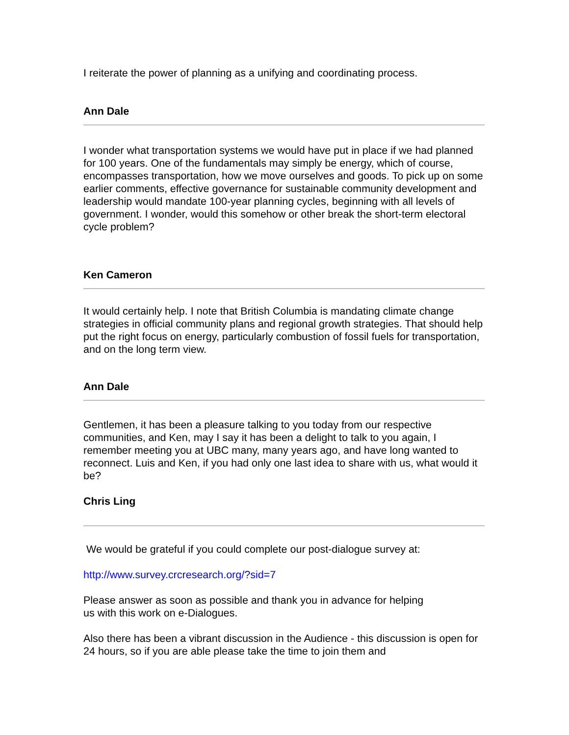I reiterate the power of planning as a unifying and coordinating process.
Ann Dale
I wonder what transportation systems we would have put in place if we had planned for 100 years. One of the fundamentals may simply be energy, which of course, encompasses transportation, how we move ourselves and goods. To pick up on some earlier comments, effective governance for sustainable community development and leadership would mandate 100-year planning cycles, beginning with all levels of government. I wonder, would this somehow or other break the short-term electoral cycle problem?
Ken Cameron
It would certainly help. I note that British Columbia is mandating climate change strategies in official community plans and regional growth strategies. That should help put the right focus on energy, particularly combustion of fossil fuels for transportation, and on the long term view.
Ann Dale
Gentlemen, it has been a pleasure talking to you today from our respective communities, and Ken, may I say it has been a delight to talk to you again, I remember meeting you at UBC many, many years ago, and have long wanted to reconnect. Luis and Ken, if you had only one last idea to share with us, what would it be?
Chris Ling
We would be grateful if you could complete our post-dialogue survey at:
http://www.survey.crcresearch.org/?sid=7
Please answer as soon as possible and thank you in advance for helping
us with this work on e-Dialogues.
Also there has been a vibrant discussion in the Audience - this discussion is open for 24 hours, so if you are able please take the time to join them and